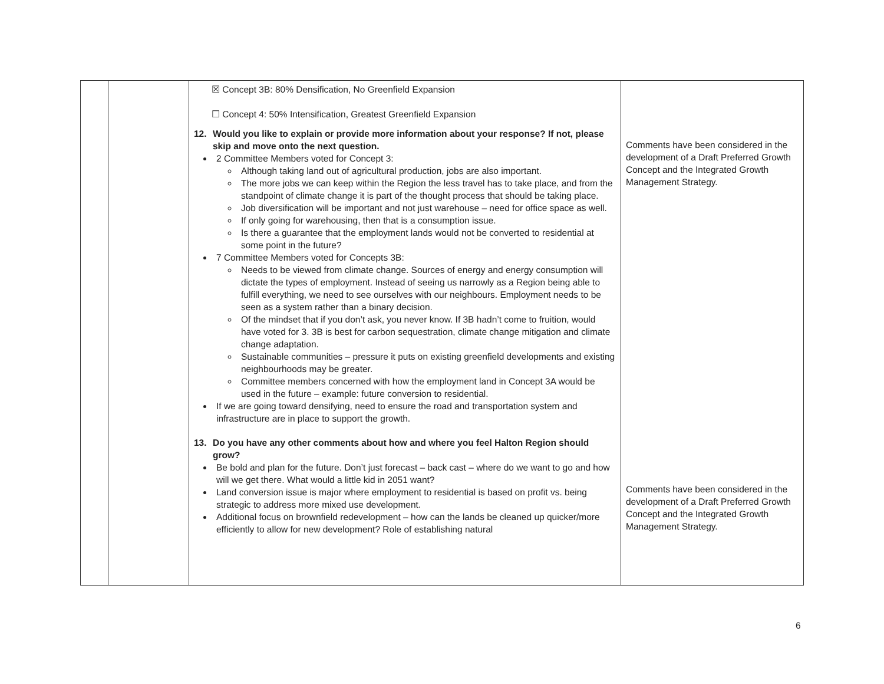| | | ☒ Concept 3B: 80% Densification, No Greenfield Expansion ☐ Concept 4: 50% Intensification, Greatest Greenfield Expansion 12. Would you like to explain or provide more information about your response? If not, please skip and move onto the next question. 2 Committee Members voted for Concept 3: Although taking land out of agricultural production, jobs are also important. The more jobs we can keep within the Region the less travel has to take place, and from the standpoint of climate change it is part of the thought process that should be taking place. Job diversification will be important and not just warehouse – need for office space as well. If only going for warehousing, then that is a consumption issue. Is there a guarantee that the employment lands would not be converted to residential at some point in the future? 7 Committee Members voted for Concepts 3B: Needs to be viewed from climate change. Sources of energy and energy consumption will dictate the types of employment. Instead of seeing us narrowly as a Region being able to fulfill everything, we need to see ourselves with our neighbours. Employment needs to be seen as a system rather than a binary decision. Of the mindset that if you don’t ask, you never know. If 3B hadn’t come to fruition, would have voted for 3. 3B is best for carbon sequestration, climate change mitigation and climate change adaptation. Sustainable communities – pressure it puts on existing greenfield developments and existing neighbourhoods may be greater. Committee members concerned with how the employment land in Concept 3A would be used in the future – example: future conversion to residential. If we are going toward densifying, need to ensure the road and transportation system and infrastructure are in place to support the growth. 13. Do you have any other comments about how and where you feel Halton Region should grow? Be bold and plan for the future. Don’t just forecast – back cast – where do we want to go and how will we get there. What would a little kid in 2051 want? Land conversion issue is major where employment to residential is based on profit vs. being strategic to address more mixed use development. Additional focus on brownfield redevelopment – how can the lands be cleaned up quicker/more efficiently to allow for new development? Role of establishing natural | Comments have been considered in the development of a Draft Preferred Growth Concept and the Integrated Growth Management Strategy. Comments have been considered in the development of a Draft Preferred Growth Concept and the Integrated Growth Management Strategy. |
6